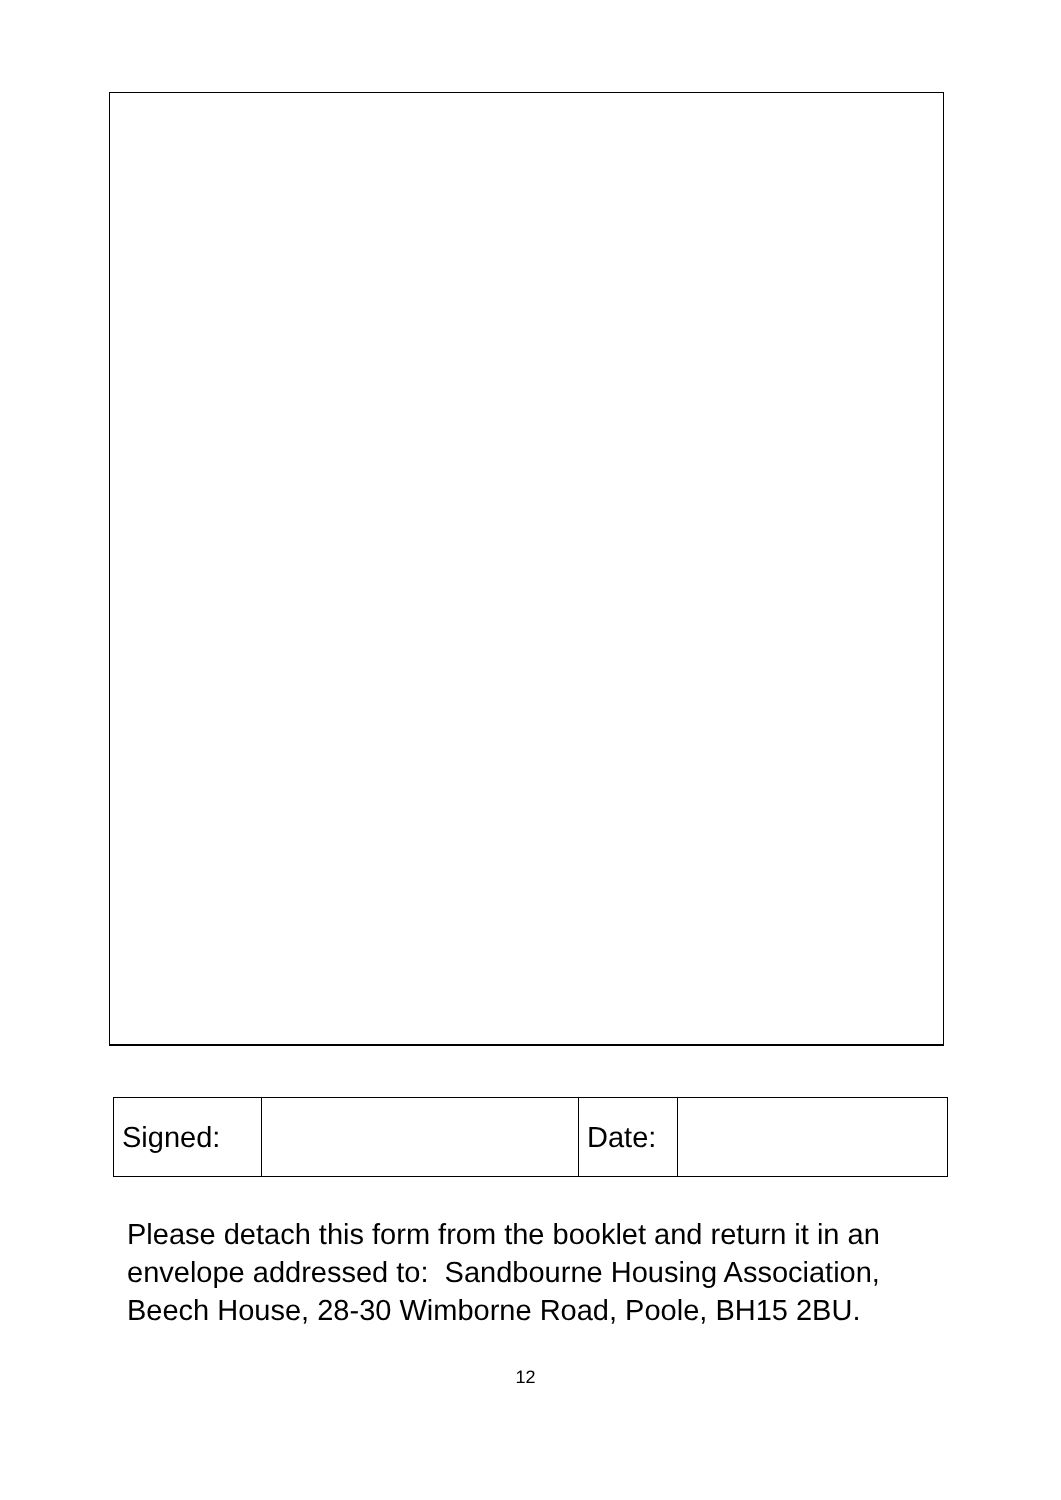| Signed: | | Date: | |
Please detach this form from the booklet and return it in an envelope addressed to: Sandbourne Housing Association, Beech House, 28-30 Wimborne Road, Poole, BH15 2BU.
12